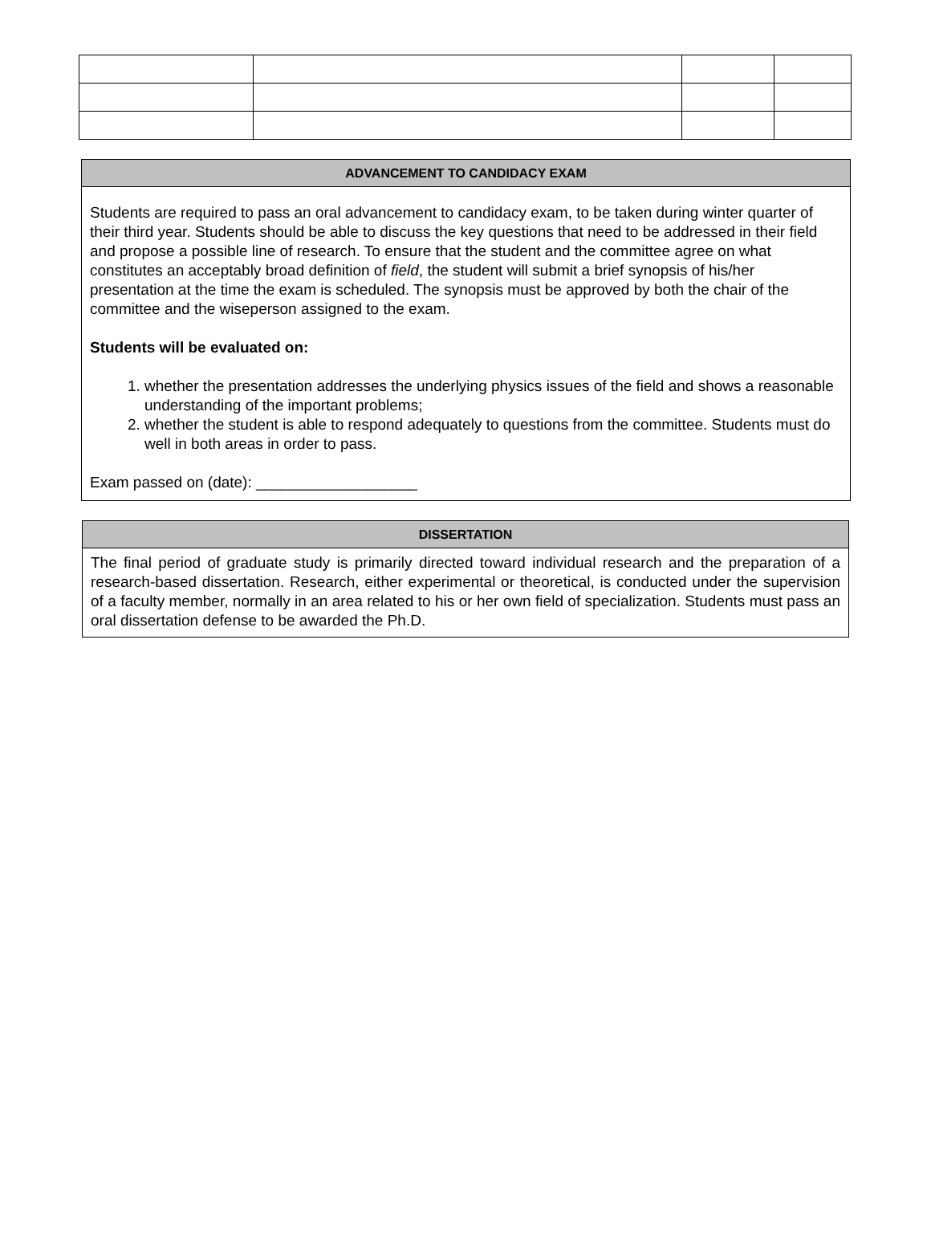ADVANCEMENT TO CANDIDACY EXAM
Students are required to pass an oral advancement to candidacy exam, to be taken during winter quarter of their third year. Students should be able to discuss the key questions that need to be addressed in their field and propose a possible line of research. To ensure that the student and the committee agree on what constitutes an acceptably broad definition of field, the student will submit a brief synopsis of his/her presentation at the time the exam is scheduled. The synopsis must be approved by both the chair of the committee and the wiseperson assigned to the exam.
Students will be evaluated on:
1. whether the presentation addresses the underlying physics issues of the field and shows a reasonable understanding of the important problems;
2. whether the student is able to respond adequately to questions from the committee. Students must do well in both areas in order to pass.
Exam passed on (date): ___________________
DISSERTATION
The final period of graduate study is primarily directed toward individual research and the preparation of a research-based dissertation. Research, either experimental or theoretical, is conducted under the supervision of a faculty member, normally in an area related to his or her own field of specialization. Students must pass an oral dissertation defense to be awarded the Ph.D.